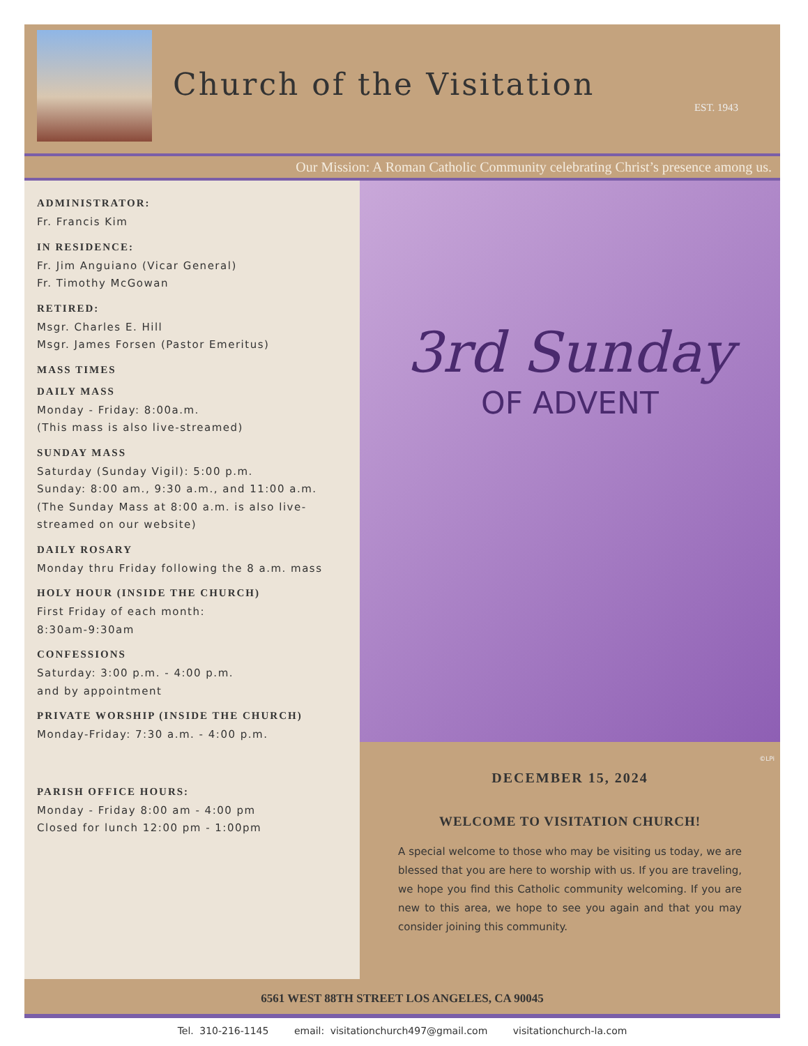Church of the Visitation
EST. 1943
Our Mission: A Roman Catholic Community celebrating Christ’s presence among us.
ADMINISTRATOR:
Fr. Francis Kim
IN RESIDENCE:
Fr. Jim Anguiano (Vicar General)
Fr. Timothy McGowan
RETIRED:
Msgr. Charles E. Hill
Msgr. James Forsen (Pastor Emeritus)
MASS TIMES
DAILY MASS
Monday - Friday: 8:00a.m.
(This mass is also live-streamed)
SUNDAY MASS
Saturday (Sunday Vigil): 5:00 p.m.
Sunday: 8:00 am., 9:30 a.m., and 11:00 a.m.
(The Sunday Mass at 8:00 a.m. is also live-streamed on our website)
DAILY ROSARY
Monday thru Friday following the 8 a.m. mass
HOLY HOUR (INSIDE THE CHURCH)
First Friday of each month:
8:30am-9:30am
CONFESSIONS
Saturday: 3:00 p.m. - 4:00 p.m.
and by appointment
PRIVATE WORSHIP (INSIDE THE CHURCH)
Monday-Friday: 7:30 a.m. - 4:00 p.m.
PARISH OFFICE HOURS:
Monday - Friday 8:00 am - 4:00 pm
Closed for lunch 12:00 pm - 1:00pm
3rd Sunday
OF ADVENT
©LPi
DECEMBER 15, 2024
WELCOME TO VISITATION CHURCH!
A special welcome to those who may be visiting us today, we are blessed that you are here to worship with us. If you are traveling, we hope you find this Catholic community welcoming. If you are new to this area, we hope to see you again and that you may consider joining this community.
6561 WEST 88TH STREET LOS ANGELES, CA 90045
Tel. 310-216-1145 email: visitationchurch497@gmail.com visitationchurch-la.com